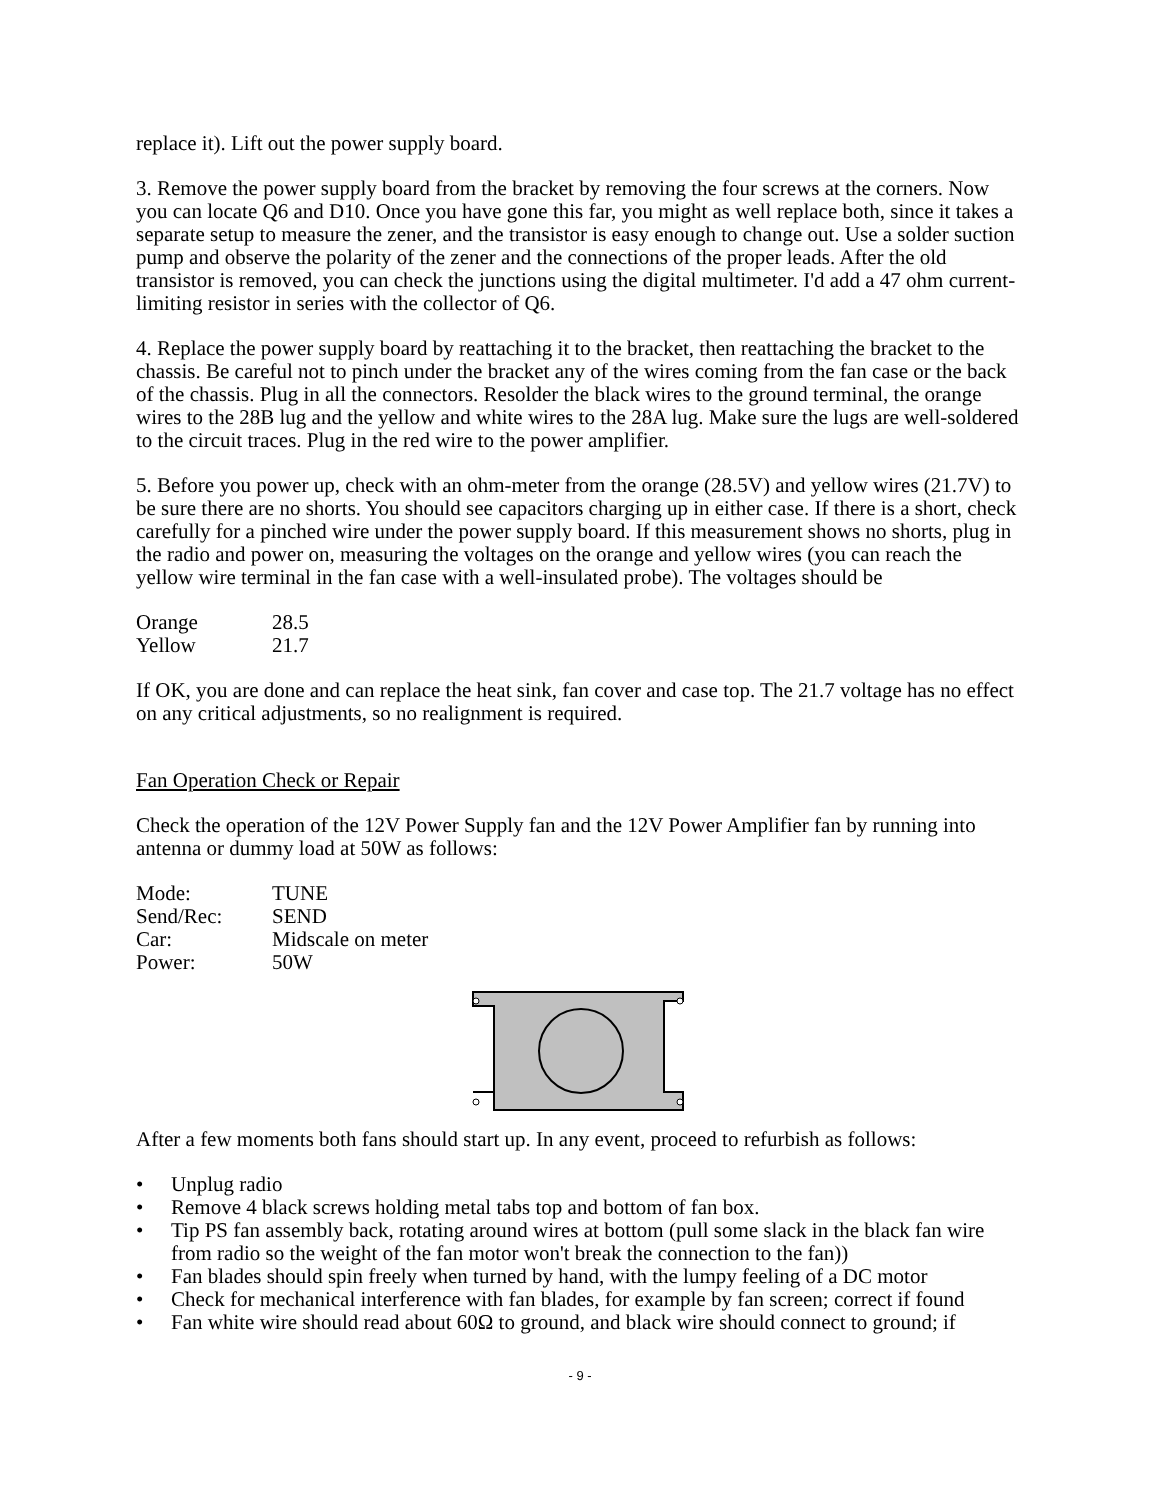replace it). Lift out the power supply board.
3. Remove the power supply board from the bracket by removing the four screws at the corners. Now you can locate Q6 and D10. Once you have gone this far, you might as well replace both, since it takes a separate setup to measure the zener, and the transistor is easy enough to change out. Use a solder suction pump and observe the polarity of the zener and the connections of the proper leads. After the old transistor is removed, you can check the junctions using the digital multimeter. I'd add a 47 ohm current-limiting resistor in series with the collector of Q6.
4. Replace the power supply board by reattaching it to the bracket, then reattaching the bracket to the chassis. Be careful not to pinch under the bracket any of the wires coming from the fan case or the back of the chassis. Plug in all the connectors. Resolder the black wires to the ground terminal, the orange wires to the 28B lug and the yellow and white wires to the 28A lug. Make sure the lugs are well-soldered to the circuit traces. Plug in the red wire to the power amplifier.
5. Before you power up, check with an ohm-meter from the orange (28.5V) and yellow wires (21.7V) to be sure there are no shorts. You should see capacitors charging up in either case. If there is a short, check carefully for a pinched wire under the power supply board. If this measurement shows no shorts, plug in the radio and power on, measuring the voltages on the orange and yellow wires (you can reach the yellow wire terminal in the fan case with a well-insulated probe). The voltages should be
| Orange | 28.5 |
| Yellow | 21.7 |
If OK, you are done and can replace the heat sink, fan cover and case top. The 21.7 voltage has no effect on any critical adjustments, so no realignment is required.
Fan Operation Check or Repair
Check the operation of the 12V Power Supply fan and the 12V Power Amplifier fan by running into antenna or dummy load at 50W as follows:
| Mode: | TUNE |
| Send/Rec: | SEND |
| Car: | Midscale on meter |
| Power: | 50W |
After a few moments both fans should start up. In any event, proceed to refurbish as follows:
• Unplug radio
• Remove 4 black screws holding metal tabs top and bottom of fan box.
• Tip PS fan assembly back, rotating around wires at bottom (pull some slack in the black fan wire from radio so the weight of the fan motor won't break the connection to the fan))
• Fan blades should spin freely when turned by hand, with the lumpy feeling of a DC motor
• Check for mechanical interference with fan blades, for example by fan screen; correct if found
• Fan white wire should read about 60Ω to ground, and black wire should connect to ground; if
- 9 -